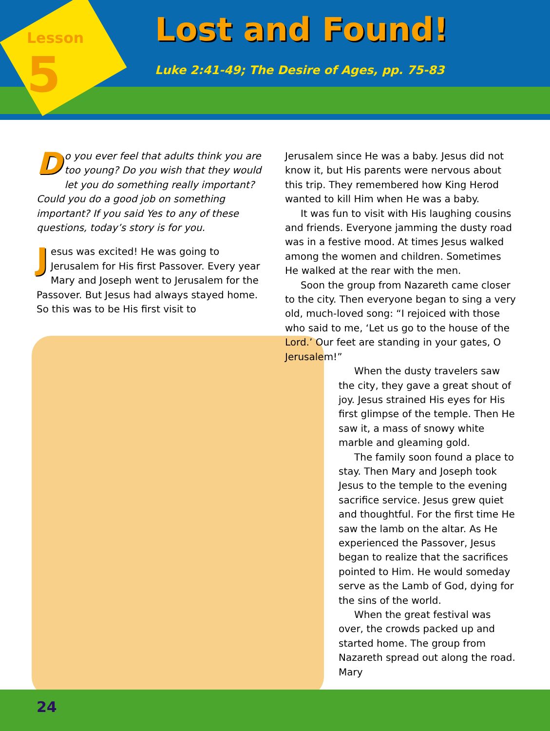Lesson
5
Lost and Found!
Luke 2:41-49; The Desire of Ages, pp. 75-83
Do you ever feel that adults think you are too young? Do you wish that they would let you do something really important? Could you do a good job on something important? If you said Yes to any of these questions, today’s story is for you.
Jesus was excited! He was going to Jerusalem for His first Passover. Every year Mary and Joseph went to Jerusalem for the Passover. But Jesus had always stayed home. So this was to be His first visit to
Jerusalem since He was a baby. Jesus did not know it, but His parents were nervous about this trip. They remembered how King Herod wanted to kill Him when He was a baby.
It was fun to visit with His laughing cousins and friends. Everyone jamming the dusty road was in a festive mood. At times Jesus walked among the women and children. Sometimes He walked at the rear with the men.
Soon the group from Nazareth came closer to the city. Then everyone began to sing a very old, much-loved song: “I rejoiced with those who said to me, ‘Let us go to the house of the Lord.’ Our feet are standing in your gates, O Jerusalem!”
When the dusty travelers saw the city, they gave a great shout of joy. Jesus strained His eyes for His first glimpse of the temple. Then He saw it, a mass of snowy white marble and gleaming gold.
The family soon found a place to stay. Then Mary and Joseph took Jesus to the temple to the evening sacrifice service. Jesus grew quiet and thoughtful. For the first time He saw the lamb on the altar. As He experienced the Passover, Jesus began to realize that the sacrifices pointed to Him. He would someday serve as the Lamb of God, dying for the sins of the world.
When the great festival was over, the crowds packed up and started home. The group from Nazareth spread out along the road. Mary
24